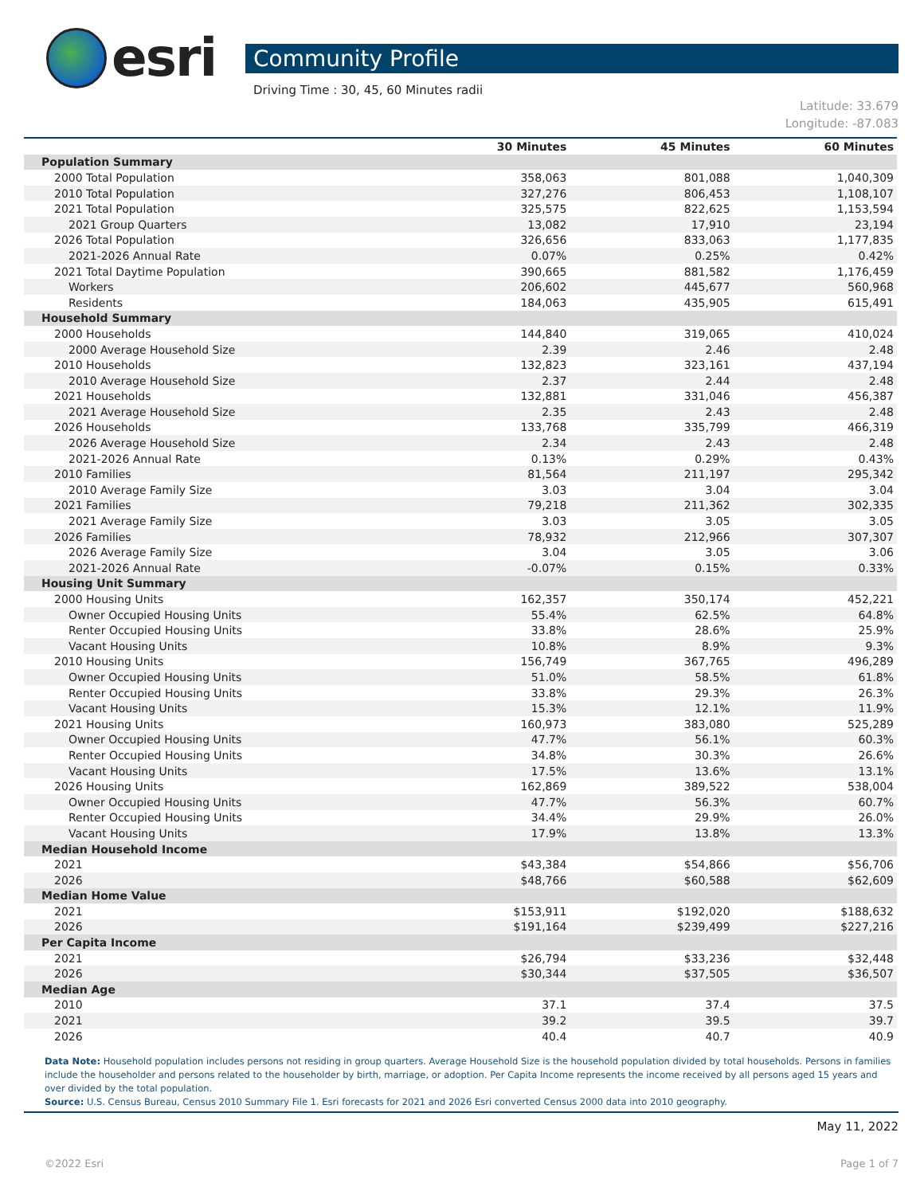esri
Community Profile
Driving Time : 30, 45, 60 Minutes radii
Latitude: 33.679
Longitude: -87.083
| | 30 Minutes | 45 Minutes | 60 Minutes |
| --- | --- | --- | --- |
| Population Summary | | | |
| 2000 Total Population | 358,063 | 801,088 | 1,040,309 |
| 2010 Total Population | 327,276 | 806,453 | 1,108,107 |
| 2021 Total Population | 325,575 | 822,625 | 1,153,594 |
| 2021 Group Quarters | 13,082 | 17,910 | 23,194 |
| 2026 Total Population | 326,656 | 833,063 | 1,177,835 |
| 2021-2026 Annual Rate | 0.07% | 0.25% | 0.42% |
| 2021 Total Daytime Population | 390,665 | 881,582 | 1,176,459 |
| Workers | 206,602 | 445,677 | 560,968 |
| Residents | 184,063 | 435,905 | 615,491 |
| Household Summary | | | |
| 2000 Households | 144,840 | 319,065 | 410,024 |
| 2000 Average Household Size | 2.39 | 2.46 | 2.48 |
| 2010 Households | 132,823 | 323,161 | 437,194 |
| 2010 Average Household Size | 2.37 | 2.44 | 2.48 |
| 2021 Households | 132,881 | 331,046 | 456,387 |
| 2021 Average Household Size | 2.35 | 2.43 | 2.48 |
| 2026 Households | 133,768 | 335,799 | 466,319 |
| 2026 Average Household Size | 2.34 | 2.43 | 2.48 |
| 2021-2026 Annual Rate | 0.13% | 0.29% | 0.43% |
| 2010 Families | 81,564 | 211,197 | 295,342 |
| 2010 Average Family Size | 3.03 | 3.04 | 3.04 |
| 2021 Families | 79,218 | 211,362 | 302,335 |
| 2021 Average Family Size | 3.03 | 3.05 | 3.05 |
| 2026 Families | 78,932 | 212,966 | 307,307 |
| 2026 Average Family Size | 3.04 | 3.05 | 3.06 |
| 2021-2026 Annual Rate | -0.07% | 0.15% | 0.33% |
| Housing Unit Summary | | | |
| 2000 Housing Units | 162,357 | 350,174 | 452,221 |
| Owner Occupied Housing Units | 55.4% | 62.5% | 64.8% |
| Renter Occupied Housing Units | 33.8% | 28.6% | 25.9% |
| Vacant Housing Units | 10.8% | 8.9% | 9.3% |
| 2010 Housing Units | 156,749 | 367,765 | 496,289 |
| Owner Occupied Housing Units | 51.0% | 58.5% | 61.8% |
| Renter Occupied Housing Units | 33.8% | 29.3% | 26.3% |
| Vacant Housing Units | 15.3% | 12.1% | 11.9% |
| 2021 Housing Units | 160,973 | 383,080 | 525,289 |
| Owner Occupied Housing Units | 47.7% | 56.1% | 60.3% |
| Renter Occupied Housing Units | 34.8% | 30.3% | 26.6% |
| Vacant Housing Units | 17.5% | 13.6% | 13.1% |
| 2026 Housing Units | 162,869 | 389,522 | 538,004 |
| Owner Occupied Housing Units | 47.7% | 56.3% | 60.7% |
| Renter Occupied Housing Units | 34.4% | 29.9% | 26.0% |
| Vacant Housing Units | 17.9% | 13.8% | 13.3% |
| Median Household Income | | | |
| 2021 | $43,384 | $54,866 | $56,706 |
| 2026 | $48,766 | $60,588 | $62,609 |
| Median Home Value | | | |
| 2021 | $153,911 | $192,020 | $188,632 |
| 2026 | $191,164 | $239,499 | $227,216 |
| Per Capita Income | | | |
| 2021 | $26,794 | $33,236 | $32,448 |
| 2026 | $30,344 | $37,505 | $36,507 |
| Median Age | | | |
| 2010 | 37.1 | 37.4 | 37.5 |
| 2021 | 39.2 | 39.5 | 39.7 |
| 2026 | 40.4 | 40.7 | 40.9 |
Data Note: Household population includes persons not residing in group quarters. Average Household Size is the household population divided by total households. Persons in families include the householder and persons related to the householder by birth, marriage, or adoption. Per Capita Income represents the income received by all persons aged 15 years and over divided by the total population.
Source: U.S. Census Bureau, Census 2010 Summary File 1. Esri forecasts for 2021 and 2026 Esri converted Census 2000 data into 2010 geography.
May 11, 2022
©2022 Esri Page 1 of 7